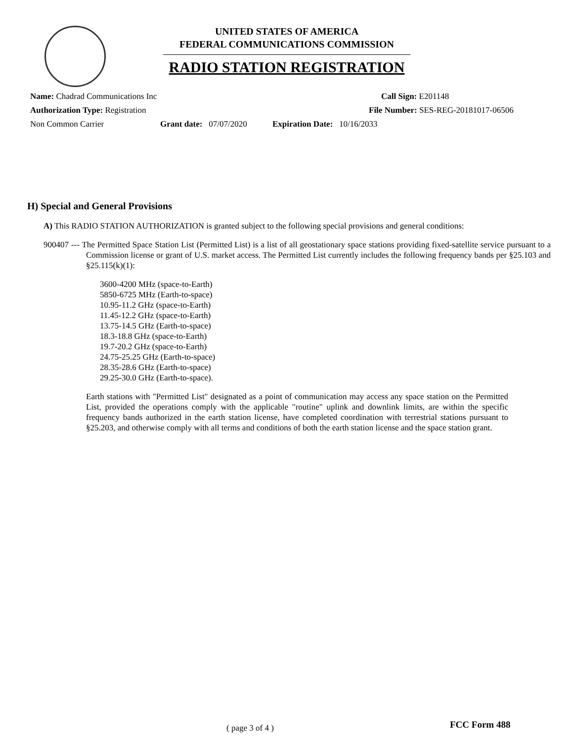UNITED STATES OF AMERICA
FEDERAL COMMUNICATIONS COMMISSION
RADIO STATION REGISTRATION
Name: Chadrad Communications Inc Call Sign: E201148
Authorization Type: Registration File Number: SES-REG-20181017-06506
Non Common Carrier Grant date: 07/07/2020 Expiration Date: 10/16/2033
H) Special and General Provisions
A) This RADIO STATION AUTHORIZATION is granted subject to the following special provisions and general conditions:
900407 --- The Permitted Space Station List (Permitted List) is a list of all geostationary space stations providing fixed-satellite service pursuant to a Commission license or grant of U.S. market access. The Permitted List currently includes the following frequency bands per §25.103 and §25.115(k)(1):
3600-4200 MHz (space-to-Earth)
5850-6725 MHz (Earth-to-space)
10.95-11.2 GHz (space-to-Earth)
11.45-12.2 GHz (space-to-Earth)
13.75-14.5 GHz (Earth-to-space)
18.3-18.8 GHz (space-to-Earth)
19.7-20.2 GHz (space-to-Earth)
24.75-25.25 GHz (Earth-to-space)
28.35-28.6 GHz (Earth-to-space)
29.25-30.0 GHz (Earth-to-space).
Earth stations with "Permitted List" designated as a point of communication may access any space station on the Permitted List, provided the operations comply with the applicable "routine" uplink and downlink limits, are within the specific frequency bands authorized in the earth station license, have completed coordination with terrestrial stations pursuant to §25.203, and otherwise comply with all terms and conditions of both the earth station license and the space station grant.
( page 3 of 4 ) FCC Form 488